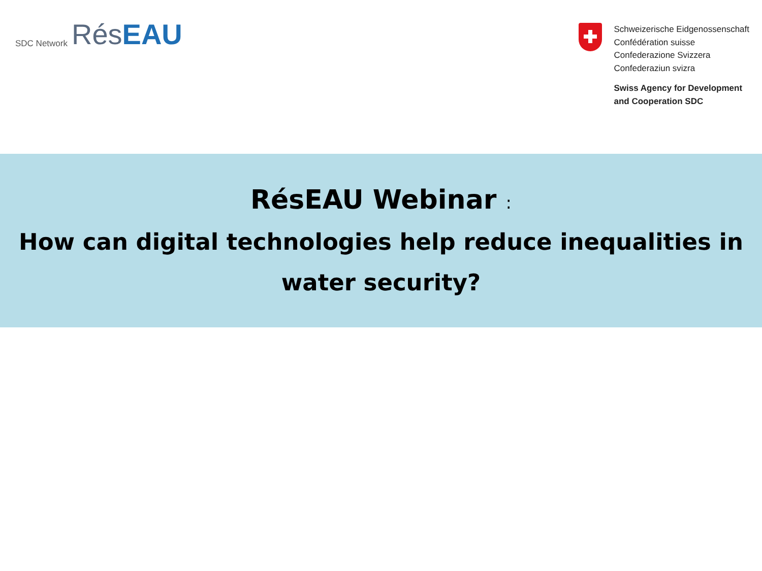SDC Network Rés EAU
Schweizerische Eidgenossenschaft
Confédération suisse
Confederazione Svizzera
Confederaziun svizra
Swiss Agency for Development
and Cooperation SDC
RésEAU Webinar :
How can digital technologies help reduce inequalities in
water security?